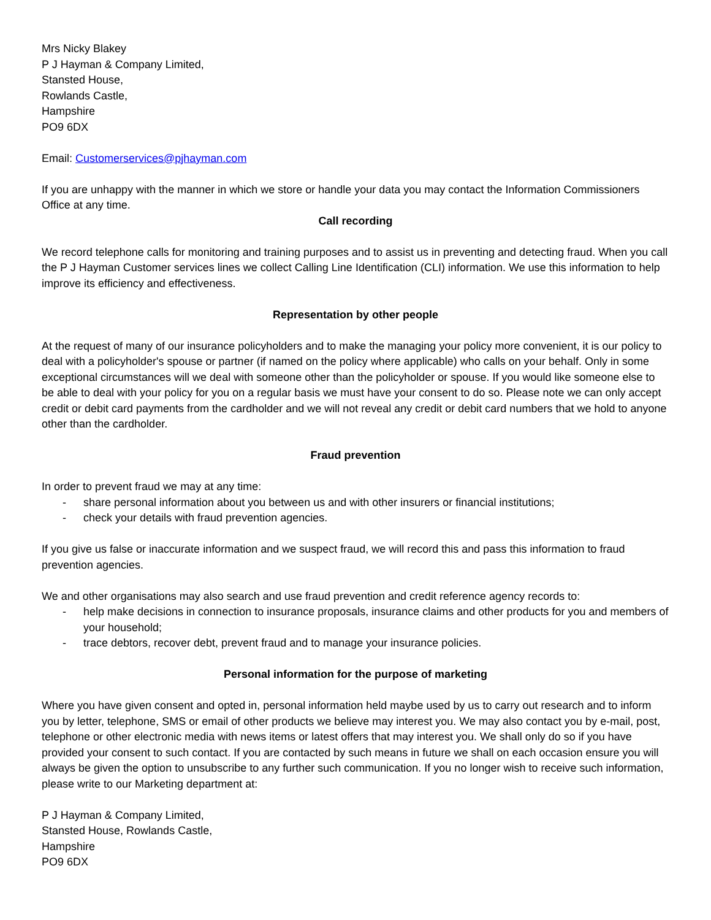Mrs Nicky Blakey
P J Hayman & Company Limited,
Stansted House,
Rowlands Castle,
Hampshire
PO9 6DX
Email: Customerservices@pjhayman.com
If you are unhappy with the manner in which we store or handle your data you may contact the Information Commissioners Office at any time.
Call recording
We record telephone calls for monitoring and training purposes and to assist us in preventing and detecting fraud. When you call the P J Hayman Customer services lines we collect Calling Line Identification (CLI) information. We use this information to help improve its efficiency and effectiveness.
Representation by other people
At the request of many of our insurance policyholders and to make the managing your policy more convenient, it is our policy to deal with a policyholder's spouse or partner (if named on the policy where applicable) who calls on your behalf. Only in some exceptional circumstances will we deal with someone other than the policyholder or spouse. If you would like someone else to be able to deal with your policy for you on a regular basis we must have your consent to do so. Please note we can only accept credit or debit card payments from the cardholder and we will not reveal any credit or debit card numbers that we hold to anyone other than the cardholder.
Fraud prevention
In order to prevent fraud we may at any time:
- share personal information about you between us and with other insurers or financial institutions;
- check your details with fraud prevention agencies.
If you give us false or inaccurate information and we suspect fraud, we will record this and pass this information to fraud prevention agencies.
We and other organisations may also search and use fraud prevention and credit reference agency records to:
- help make decisions in connection to insurance proposals, insurance claims and other products for you and members of your household;
- trace debtors, recover debt, prevent fraud and to manage your insurance policies.
Personal information for the purpose of marketing
Where you have given consent and opted in, personal information held maybe used by us to carry out research and to inform you by letter, telephone, SMS or email of other products we believe may interest you. We may also contact you by e-mail, post, telephone or other electronic media with news items or latest offers that may interest you. We shall only do so if you have provided your consent to such contact. If you are contacted by such means in future we shall on each occasion ensure you will always be given the option to unsubscribe to any further such communication. If you no longer wish to receive such information, please write to our Marketing department at:
P J Hayman & Company Limited,
Stansted House, Rowlands Castle,
Hampshire
PO9 6DX